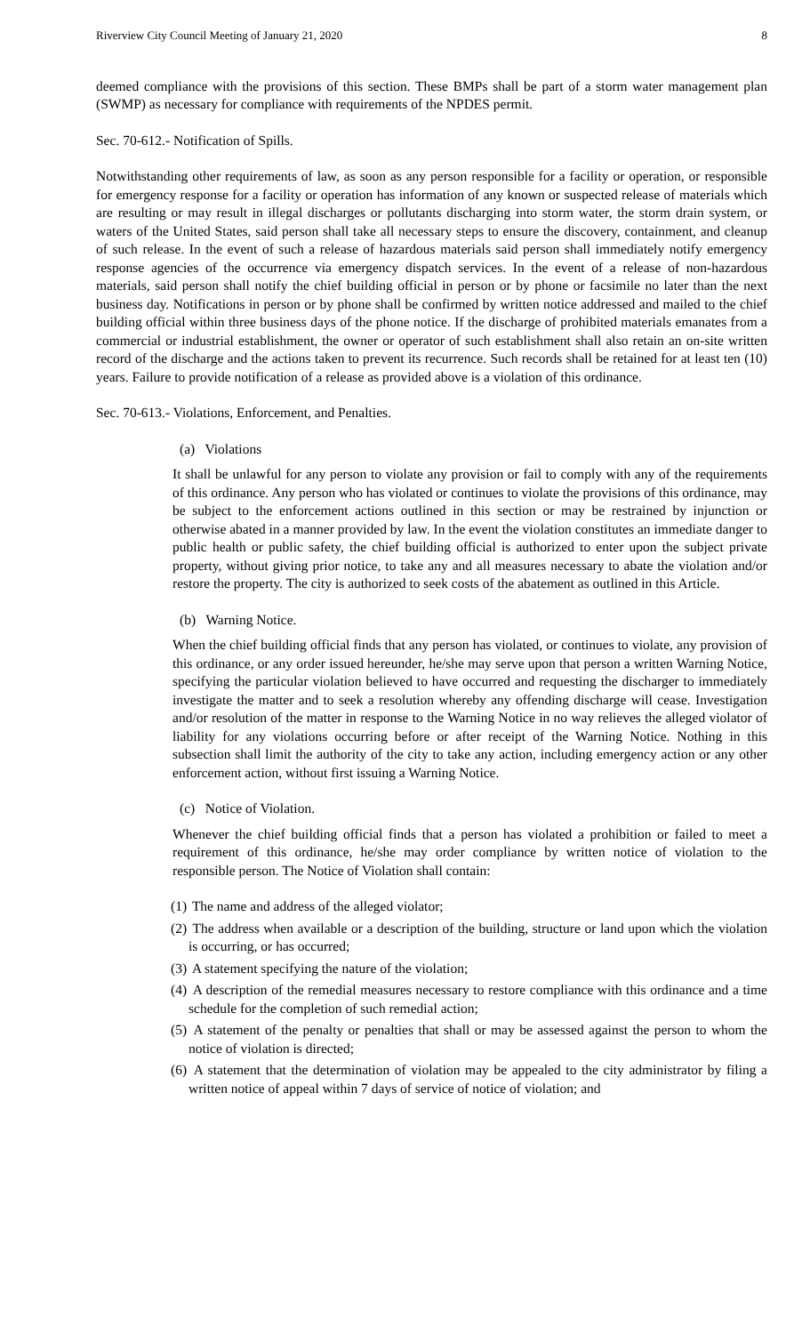Riverview City Council Meeting of January 21, 2020 8
deemed compliance with the provisions of this section. These BMPs shall be part of a storm water management plan (SWMP) as necessary for compliance with requirements of the NPDES permit.
Sec. 70-612.- Notification of Spills.
Notwithstanding other requirements of law, as soon as any person responsible for a facility or operation, or responsible for emergency response for a facility or operation has information of any known or suspected release of materials which are resulting or may result in illegal discharges or pollutants discharging into storm water, the storm drain system, or waters of the United States, said person shall take all necessary steps to ensure the discovery, containment, and cleanup of such release. In the event of such a release of hazardous materials said person shall immediately notify emergency response agencies of the occurrence via emergency dispatch services. In the event of a release of non-hazardous materials, said person shall notify the chief building official in person or by phone or facsimile no later than the next business day. Notifications in person or by phone shall be confirmed by written notice addressed and mailed to the chief building official within three business days of the phone notice. If the discharge of prohibited materials emanates from a commercial or industrial establishment, the owner or operator of such establishment shall also retain an on-site written record of the discharge and the actions taken to prevent its recurrence. Such records shall be retained for at least ten (10) years. Failure to provide notification of a release as provided above is a violation of this ordinance.
Sec. 70-613.- Violations, Enforcement, and Penalties.
(a) Violations
It shall be unlawful for any person to violate any provision or fail to comply with any of the requirements of this ordinance. Any person who has violated or continues to violate the provisions of this ordinance, may be subject to the enforcement actions outlined in this section or may be restrained by injunction or otherwise abated in a manner provided by law. In the event the violation constitutes an immediate danger to public health or public safety, the chief building official is authorized to enter upon the subject private property, without giving prior notice, to take any and all measures necessary to abate the violation and/or restore the property. The city is authorized to seek costs of the abatement as outlined in this Article.
(b) Warning Notice.
When the chief building official finds that any person has violated, or continues to violate, any provision of this ordinance, or any order issued hereunder, he/she may serve upon that person a written Warning Notice, specifying the particular violation believed to have occurred and requesting the discharger to immediately investigate the matter and to seek a resolution whereby any offending discharge will cease. Investigation and/or resolution of the matter in response to the Warning Notice in no way relieves the alleged violator of liability for any violations occurring before or after receipt of the Warning Notice. Nothing in this subsection shall limit the authority of the city to take any action, including emergency action or any other enforcement action, without first issuing a Warning Notice.
(c) Notice of Violation.
Whenever the chief building official finds that a person has violated a prohibition or failed to meet a requirement of this ordinance, he/she may order compliance by written notice of violation to the responsible person. The Notice of Violation shall contain:
(1) The name and address of the alleged violator;
(2) The address when available or a description of the building, structure or land upon which the violation is occurring, or has occurred;
(3) A statement specifying the nature of the violation;
(4) A description of the remedial measures necessary to restore compliance with this ordinance and a time schedule for the completion of such remedial action;
(5) A statement of the penalty or penalties that shall or may be assessed against the person to whom the notice of violation is directed;
(6) A statement that the determination of violation may be appealed to the city administrator by filing a written notice of appeal within 7 days of service of notice of violation; and